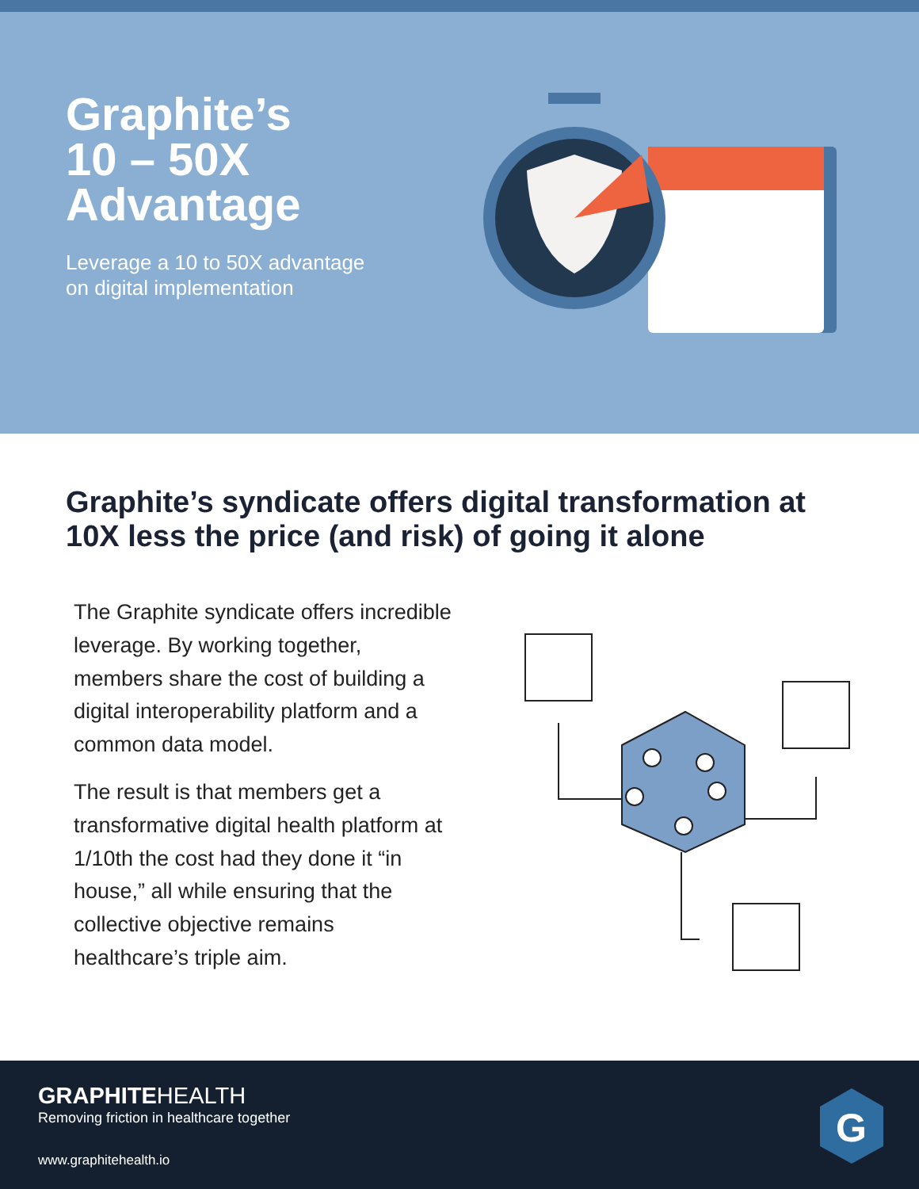Graphite’s
10 – 50X
Advantage
Leverage a 10 to 50X advantage
on digital implementation
Graphite’s syndicate offers digital transformation at 10X less the price (and risk) of going it alone
The Graphite syndicate offers incredible leverage. By working together, members share the cost of building a digital interoperability platform and a common data model.
The result is that members get a transformative digital health platform at 1/10th the cost had they done it “in house,” all while ensuring that the collective objective remains healthcare’s triple aim.
GRAPHITEHEALTH
Removing friction in healthcare together
www.graphitehealth.io
G